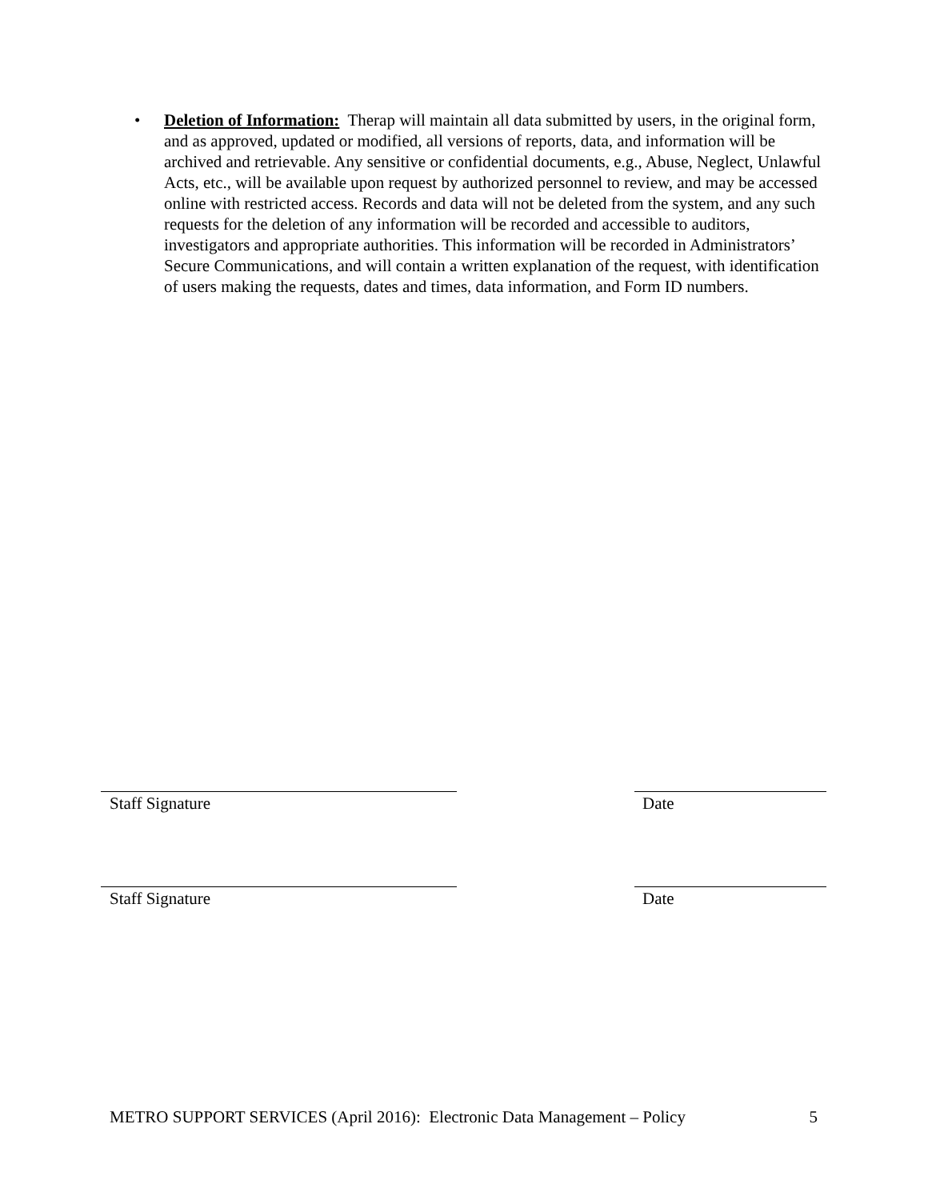• Deletion of Information: Therap will maintain all data submitted by users, in the original form, and as approved, updated or modified, all versions of reports, data, and information will be archived and retrievable. Any sensitive or confidential documents, e.g., Abuse, Neglect, Unlawful Acts, etc., will be available upon request by authorized personnel to review, and may be accessed online with restricted access. Records and data will not be deleted from the system, and any such requests for the deletion of any information will be recorded and accessible to auditors, investigators and appropriate authorities. This information will be recorded in Administrators’ Secure Communications, and will contain a written explanation of the request, with identification of users making the requests, dates and times, data information, and Form ID numbers.
Staff Signature Date
Staff Signature Date
METRO SUPPORT SERVICES (April 2016): Electronic Data Management – Policy 5